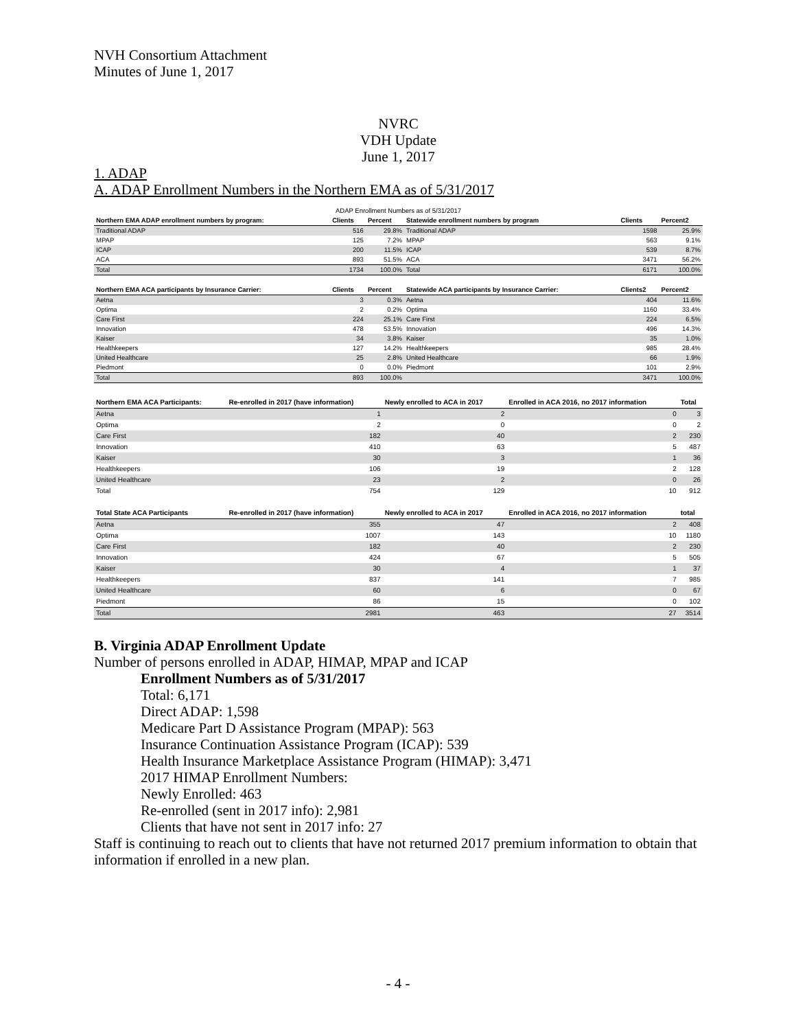NVH Consortium Attachment
Minutes of June 1, 2017
NVRC
VDH Update
June 1, 2017
1. ADAP
A. ADAP Enrollment Numbers in the Northern EMA as of 5/31/2017
| ADAP Enrollment Numbers as of 5/31/2017 | | | | | |
| Northern EMA ADAP enrollment numbers by program: | Clients | Percent | Statewide enrollment numbers by program | Clients | Percent2 |
| Traditional ADAP | 516 | 29.8% | Traditional ADAP | 1598 | 25.9% |
| MPAP | 125 | 7.2% | MPAP | 563 | 9.1% |
| ICAP | 200 | 11.5% | ICAP | 539 | 8.7% |
| ACA | 893 | 51.5% | ACA | 3471 | 56.2% |
| Total | 1734 | 100.0% | Total | 6171 | 100.0% |
| Northern EMA ACA participants by Insurance Carrier: | Clients | Percent | Statewide ACA participants by Insurance Carrier: | Clients2 | Percent2 |
| Aetna | 3 | 0.3% | Aetna | 404 | 11.6% |
| Optima | 2 | 0.2% | Optima | 1160 | 33.4% |
| Care First | 224 | 25.1% | Care First | 224 | 6.5% |
| Innovation | 478 | 53.5% | Innovation | 496 | 14.3% |
| Kaiser | 34 | 3.8% | Kaiser | 35 | 1.0% |
| Healthkeepers | 127 | 14.2% | Healthkeepers | 985 | 28.4% |
| United Healthcare | 25 | 2.8% | United Healthcare | 66 | 1.9% |
| Piedmont | 0 | 0.0% | Piedmont | 101 | 2.9% |
| Total | 893 | 100.0% | | 3471 | 100.0% |
| Northern EMA ACA Participants: | Re-enrolled in 2017 (have information) | Newly enrolled to ACA in 2017 | Enrolled in ACA 2016, no 2017 information | Total |
| --- | --- | --- | --- | --- |
| Aetna | 1 | 2 | 0 | 3 |
| Optima | 2 | 0 | 0 | 2 |
| Care First | 182 | 40 | 2 | 230 |
| Innovation | 410 | 63 | 5 | 487 |
| Kaiser | 30 | 3 | 1 | 36 |
| Healthkeepers | 106 | 19 | 2 | 128 |
| United Healthcare | 23 | 2 | 0 | 26 |
| Total | 754 | 129 | 10 | 912 |
| Total State ACA Participants | Re-enrolled in 2017 (have information) | Newly enrolled to ACA in 2017 | Enrolled in ACA 2016, no 2017 information | total |
| Aetna | 355 | 47 | 2 | 408 |
| Optima | 1007 | 143 | 10 | 1180 |
| Care First | 182 | 40 | 2 | 230 |
| Innovation | 424 | 67 | 5 | 505 |
| Kaiser | 30 | 4 | 1 | 37 |
| Healthkeepers | 837 | 141 | 7 | 985 |
| United Healthcare | 60 | 6 | 0 | 67 |
| Piedmont | 86 | 15 | 0 | 102 |
| Total | 2981 | 463 | 27 | 3514 |
B. Virginia ADAP Enrollment Update
Number of persons enrolled in ADAP, HIMAP, MPAP and ICAP
Enrollment Numbers as of 5/31/2017
Total: 6,171
Direct ADAP: 1,598
Medicare Part D Assistance Program (MPAP): 563
Insurance Continuation Assistance Program (ICAP): 539
Health Insurance Marketplace Assistance Program (HIMAP): 3,471
2017 HIMAP Enrollment Numbers:
Newly Enrolled: 463
Re-enrolled (sent in 2017 info): 2,981
Clients that have not sent in 2017 info: 27
Staff is continuing to reach out to clients that have not returned 2017 premium information to obtain that information if enrolled in a new plan.
- 4 -